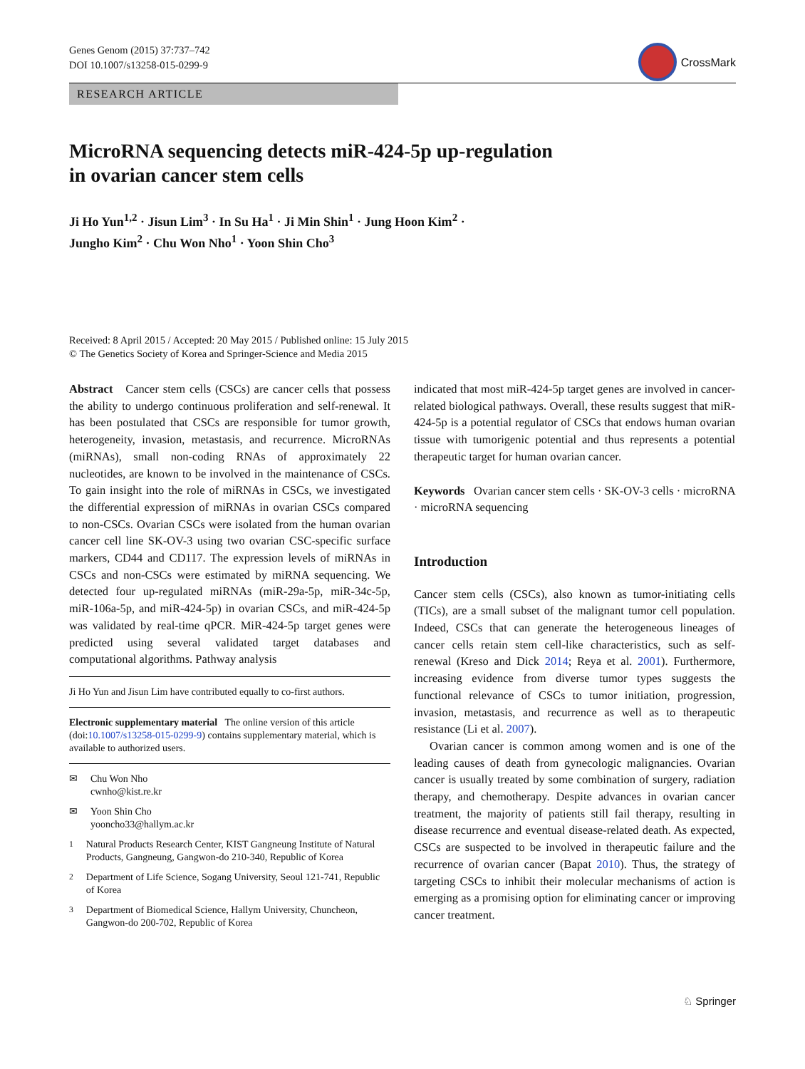Genes Genom (2015) 37:737–742
DOI 10.1007/s13258-015-0299-9
CrossMark
RESEARCH ARTICLE
MicroRNA sequencing detects miR-424-5p up-regulation
in ovarian cancer stem cells
Ji Ho Yun<sup>1,2</sup> · Jisun Lim<sup>3</sup> · In Su Ha<sup>1</sup> · Ji Min Shin<sup>1</sup> · Jung Hoon Kim<sup>2</sup> ·
Jungho Kim<sup>2</sup> · Chu Won Nho<sup>1</sup> · Yoon Shin Cho<sup>3</sup>
Received: 8 April 2015 / Accepted: 20 May 2015 / Published online: 15 July 2015
© The Genetics Society of Korea and Springer-Science and Media 2015
Abstract Cancer stem cells (CSCs) are cancer cells that possess the ability to undergo continuous proliferation and self-renewal. It has been postulated that CSCs are responsible for tumor growth, heterogeneity, invasion, metastasis, and recurrence. MicroRNAs (miRNAs), small non-coding RNAs of approximately 22 nucleotides, are known to be involved in the maintenance of CSCs. To gain insight into the role of miRNAs in CSCs, we investigated the differential expression of miRNAs in ovarian CSCs compared to non-CSCs. Ovarian CSCs were isolated from the human ovarian cancer cell line SK-OV-3 using two ovarian CSC-specific surface markers, CD44 and CD117. The expression levels of miRNAs in CSCs and non-CSCs were estimated by miRNA sequencing. We detected four up-regulated miRNAs (miR-29a-5p, miR-34c-5p, miR-106a-5p, and miR-424-5p) in ovarian CSCs, and miR-424-5p was validated by real-time qPCR. MiR-424-5p target genes were predicted using several validated target databases and computational algorithms. Pathway analysis
Ji Ho Yun and Jisun Lim have contributed equally to co-first authors.
Electronic supplementary material The online version of this article (doi:10.1007/s13258-015-0299-9) contains supplementary material, which is available to authorized users.
✉ Chu Won Nho
cwnho@kist.re.kr
✉ Yoon Shin Cho
yooncho33@hallym.ac.kr
<sup>1</sup> Natural Products Research Center, KIST Gangneung Institute of Natural Products, Gangneung, Gangwon-do 210-340, Republic of Korea
<sup>2</sup> Department of Life Science, Sogang University, Seoul 121-741, Republic of Korea
<sup>3</sup> Department of Biomedical Science, Hallym University, Chuncheon, Gangwon-do 200-702, Republic of Korea
indicated that most miR-424-5p target genes are involved in cancer-related biological pathways. Overall, these results suggest that miR-424-5p is a potential regulator of CSCs that endows human ovarian tissue with tumorigenic potential and thus represents a potential therapeutic target for human ovarian cancer.
Keywords Ovarian cancer stem cells · SK-OV-3 cells · microRNA · microRNA sequencing
Introduction
Cancer stem cells (CSCs), also known as tumor-initiating cells (TICs), are a small subset of the malignant tumor cell population. Indeed, CSCs that can generate the heterogeneous lineages of cancer cells retain stem cell-like characteristics, such as self-renewal (Kreso and Dick 2014; Reya et al. 2001). Furthermore, increasing evidence from diverse tumor types suggests the functional relevance of CSCs to tumor initiation, progression, invasion, metastasis, and recurrence as well as to therapeutic resistance (Li et al. 2007).
Ovarian cancer is common among women and is one of the leading causes of death from gynecologic malignancies. Ovarian cancer is usually treated by some combination of surgery, radiation therapy, and chemotherapy. Despite advances in ovarian cancer treatment, the majority of patients still fail therapy, resulting in disease recurrence and eventual disease-related death. As expected, CSCs are suspected to be involved in therapeutic failure and the recurrence of ovarian cancer (Bapat 2010). Thus, the strategy of targeting CSCs to inhibit their molecular mechanisms of action is emerging as a promising option for eliminating cancer or improving cancer treatment.
♘ Springer